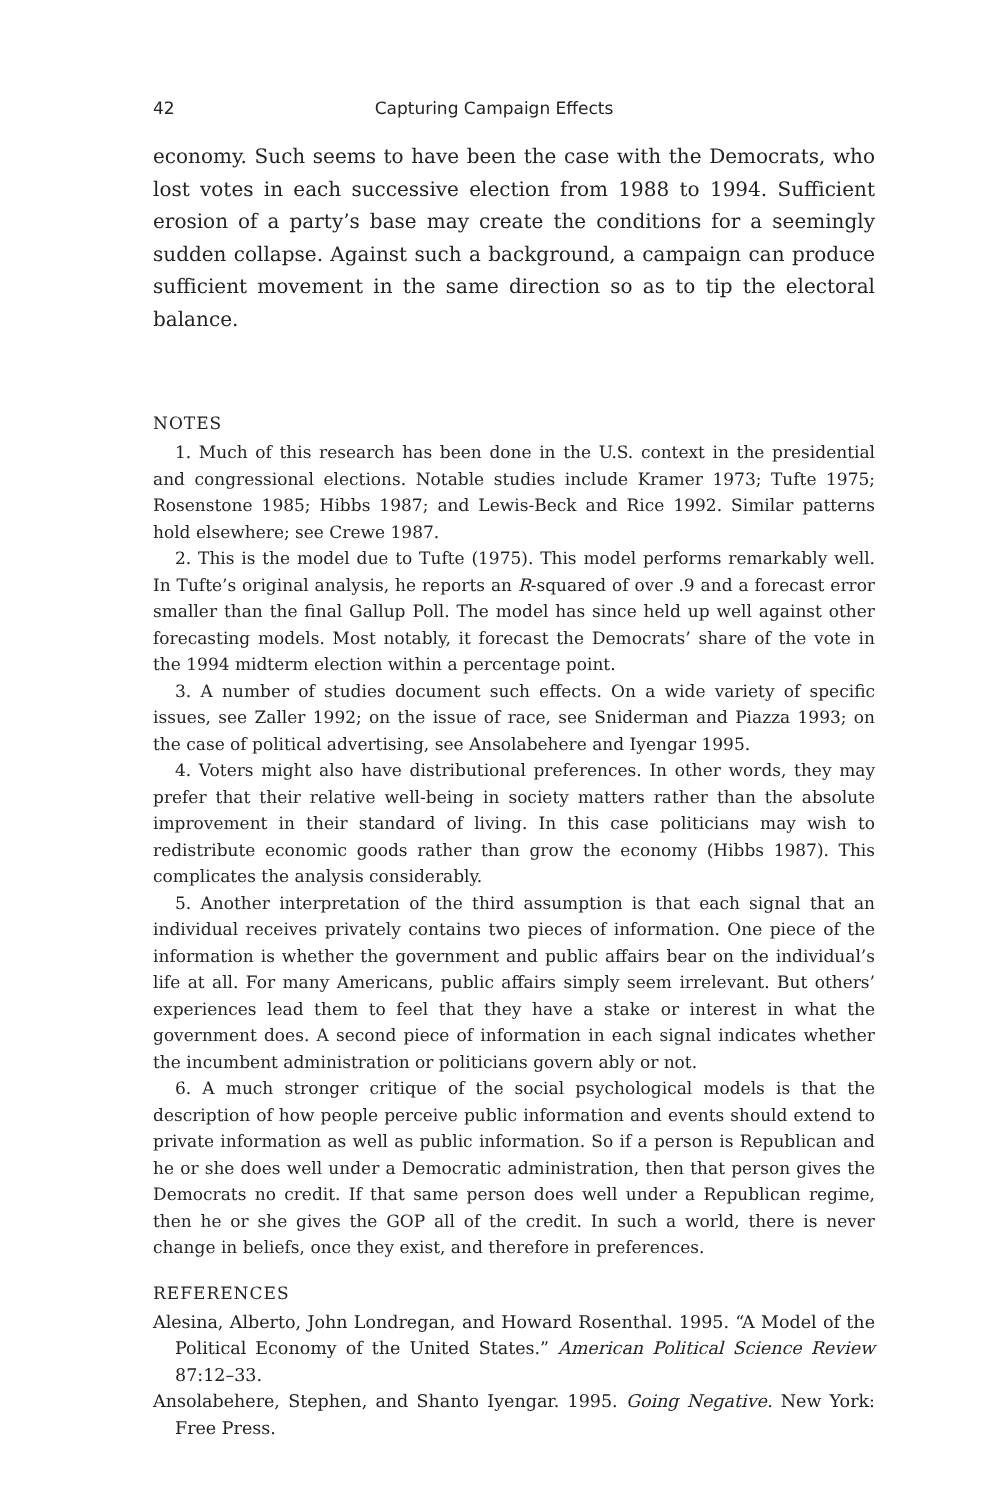42 Capturing Campaign Effects
economy. Such seems to have been the case with the Democrats, who lost votes in each successive election from 1988 to 1994. Sufficient erosion of a party’s base may create the conditions for a seemingly sudden collapse. Against such a background, a campaign can produce sufficient movement in the same direction so as to tip the electoral balance.
NOTES
1. Much of this research has been done in the U.S. context in the presidential and congressional elections. Notable studies include Kramer 1973; Tufte 1975; Rosenstone 1985; Hibbs 1987; and Lewis-Beck and Rice 1992. Similar patterns hold elsewhere; see Crewe 1987.
2. This is the model due to Tufte (1975). This model performs remarkably well. In Tufte’s original analysis, he reports an R-squared of over .9 and a forecast error smaller than the final Gallup Poll. The model has since held up well against other forecasting models. Most notably, it forecast the Democrats’ share of the vote in the 1994 midterm election within a percentage point.
3. A number of studies document such effects. On a wide variety of specific issues, see Zaller 1992; on the issue of race, see Sniderman and Piazza 1993; on the case of political advertising, see Ansolabehere and Iyengar 1995.
4. Voters might also have distributional preferences. In other words, they may prefer that their relative well-being in society matters rather than the absolute improvement in their standard of living. In this case politicians may wish to redistribute economic goods rather than grow the economy (Hibbs 1987). This complicates the analysis considerably.
5. Another interpretation of the third assumption is that each signal that an individual receives privately contains two pieces of information. One piece of the information is whether the government and public affairs bear on the individual’s life at all. For many Americans, public affairs simply seem irrelevant. But others’ experiences lead them to feel that they have a stake or interest in what the government does. A second piece of information in each signal indicates whether the incumbent administration or politicians govern ably or not.
6. A much stronger critique of the social psychological models is that the description of how people perceive public information and events should extend to private information as well as public information. So if a person is Republican and he or she does well under a Democratic administration, then that person gives the Democrats no credit. If that same person does well under a Republican regime, then he or she gives the GOP all of the credit. In such a world, there is never change in beliefs, once they exist, and therefore in preferences.
REFERENCES
Alesina, Alberto, John Londregan, and Howard Rosenthal. 1995. “A Model of the Political Economy of the United States.” American Political Science Review 87:12–33.
Ansolabehere, Stephen, and Shanto Iyengar. 1995. Going Negative. New York: Free Press.